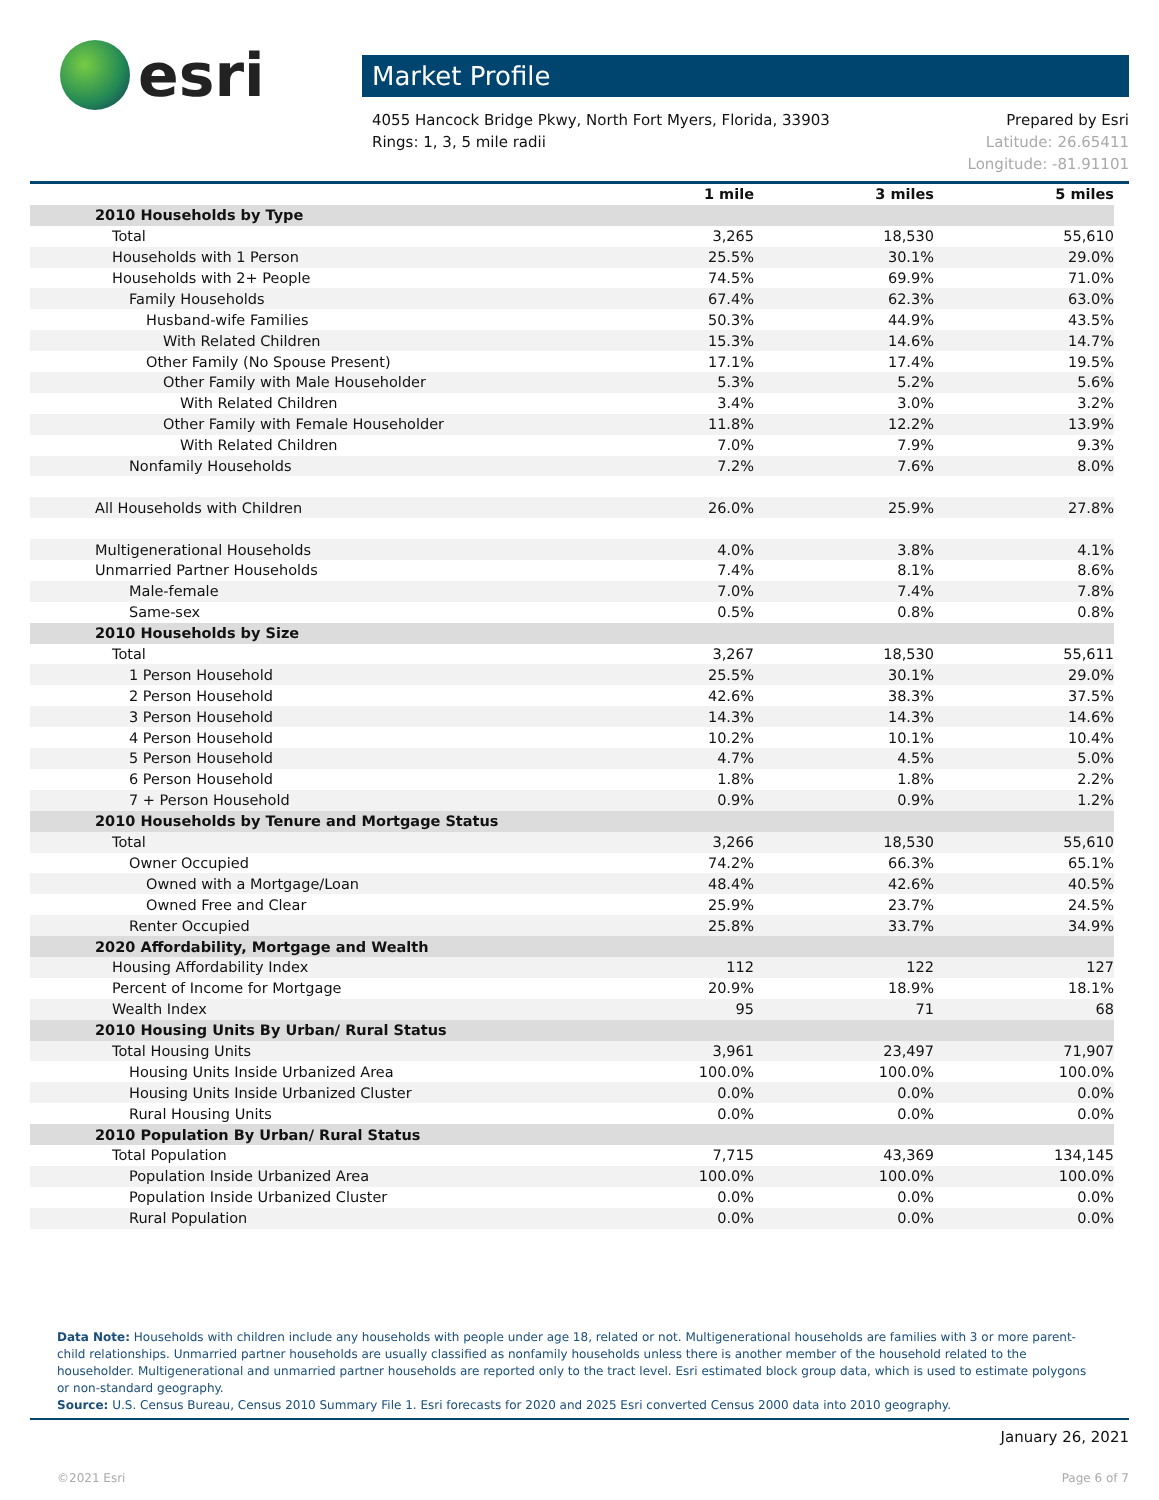esri
Market Profile
4055 Hancock Bridge Pkwy, North Fort Myers, Florida, 33903
Rings: 1, 3, 5 mile radii
Prepared by Esri
Latitude: 26.65411
Longitude: -81.91101
| | 1 mile | 3 miles | 5 miles |
| --- | --- | --- | --- |
| 2010 Households by Type | | | |
| Total | 3,265 | 18,530 | 55,610 |
| Households with 1 Person | 25.5% | 30.1% | 29.0% |
| Households with 2+ People | 74.5% | 69.9% | 71.0% |
| Family Households | 67.4% | 62.3% | 63.0% |
| Husband-wife Families | 50.3% | 44.9% | 43.5% |
| With Related Children | 15.3% | 14.6% | 14.7% |
| Other Family (No Spouse Present) | 17.1% | 17.4% | 19.5% |
| Other Family with Male Householder | 5.3% | 5.2% | 5.6% |
| With Related Children | 3.4% | 3.0% | 3.2% |
| Other Family with Female Householder | 11.8% | 12.2% | 13.9% |
| With Related Children | 7.0% | 7.9% | 9.3% |
| Nonfamily Households | 7.2% | 7.6% | 8.0% |
| All Households with Children | 26.0% | 25.9% | 27.8% |
| Multigenerational Households | 4.0% | 3.8% | 4.1% |
| Unmarried Partner Households | 7.4% | 8.1% | 8.6% |
| Male-female | 7.0% | 7.4% | 7.8% |
| Same-sex | 0.5% | 0.8% | 0.8% |
| 2010 Households by Size | | | |
| Total | 3,267 | 18,530 | 55,611 |
| 1 Person Household | 25.5% | 30.1% | 29.0% |
| 2 Person Household | 42.6% | 38.3% | 37.5% |
| 3 Person Household | 14.3% | 14.3% | 14.6% |
| 4 Person Household | 10.2% | 10.1% | 10.4% |
| 5 Person Household | 4.7% | 4.5% | 5.0% |
| 6 Person Household | 1.8% | 1.8% | 2.2% |
| 7 + Person Household | 0.9% | 0.9% | 1.2% |
| 2010 Households by Tenure and Mortgage Status | | | |
| Total | 3,266 | 18,530 | 55,610 |
| Owner Occupied | 74.2% | 66.3% | 65.1% |
| Owned with a Mortgage/Loan | 48.4% | 42.6% | 40.5% |
| Owned Free and Clear | 25.9% | 23.7% | 24.5% |
| Renter Occupied | 25.8% | 33.7% | 34.9% |
| 2020 Affordability, Mortgage and Wealth | | | |
| Housing Affordability Index | 112 | 122 | 127 |
| Percent of Income for Mortgage | 20.9% | 18.9% | 18.1% |
| Wealth Index | 95 | 71 | 68 |
| 2010 Housing Units By Urban/ Rural Status | | | |
| Total Housing Units | 3,961 | 23,497 | 71,907 |
| Housing Units Inside Urbanized Area | 100.0% | 100.0% | 100.0% |
| Housing Units Inside Urbanized Cluster | 0.0% | 0.0% | 0.0% |
| Rural Housing Units | 0.0% | 0.0% | 0.0% |
| 2010 Population By Urban/ Rural Status | | | |
| Total Population | 7,715 | 43,369 | 134,145 |
| Population Inside Urbanized Area | 100.0% | 100.0% | 100.0% |
| Population Inside Urbanized Cluster | 0.0% | 0.0% | 0.0% |
| Rural Population | 0.0% | 0.0% | 0.0% |
Data Note: Households with children include any households with people under age 18, related or not. Multigenerational households are families with 3 or more parent-child relationships. Unmarried partner households are usually classified as nonfamily households unless there is another member of the household related to the householder. Multigenerational and unmarried partner households are reported only to the tract level. Esri estimated block group data, which is used to estimate polygons or non-standard geography.
Source: U.S. Census Bureau, Census 2010 Summary File 1. Esri forecasts for 2020 and 2025 Esri converted Census 2000 data into 2010 geography.
January 26, 2021
©2021 Esri Page 6 of 7